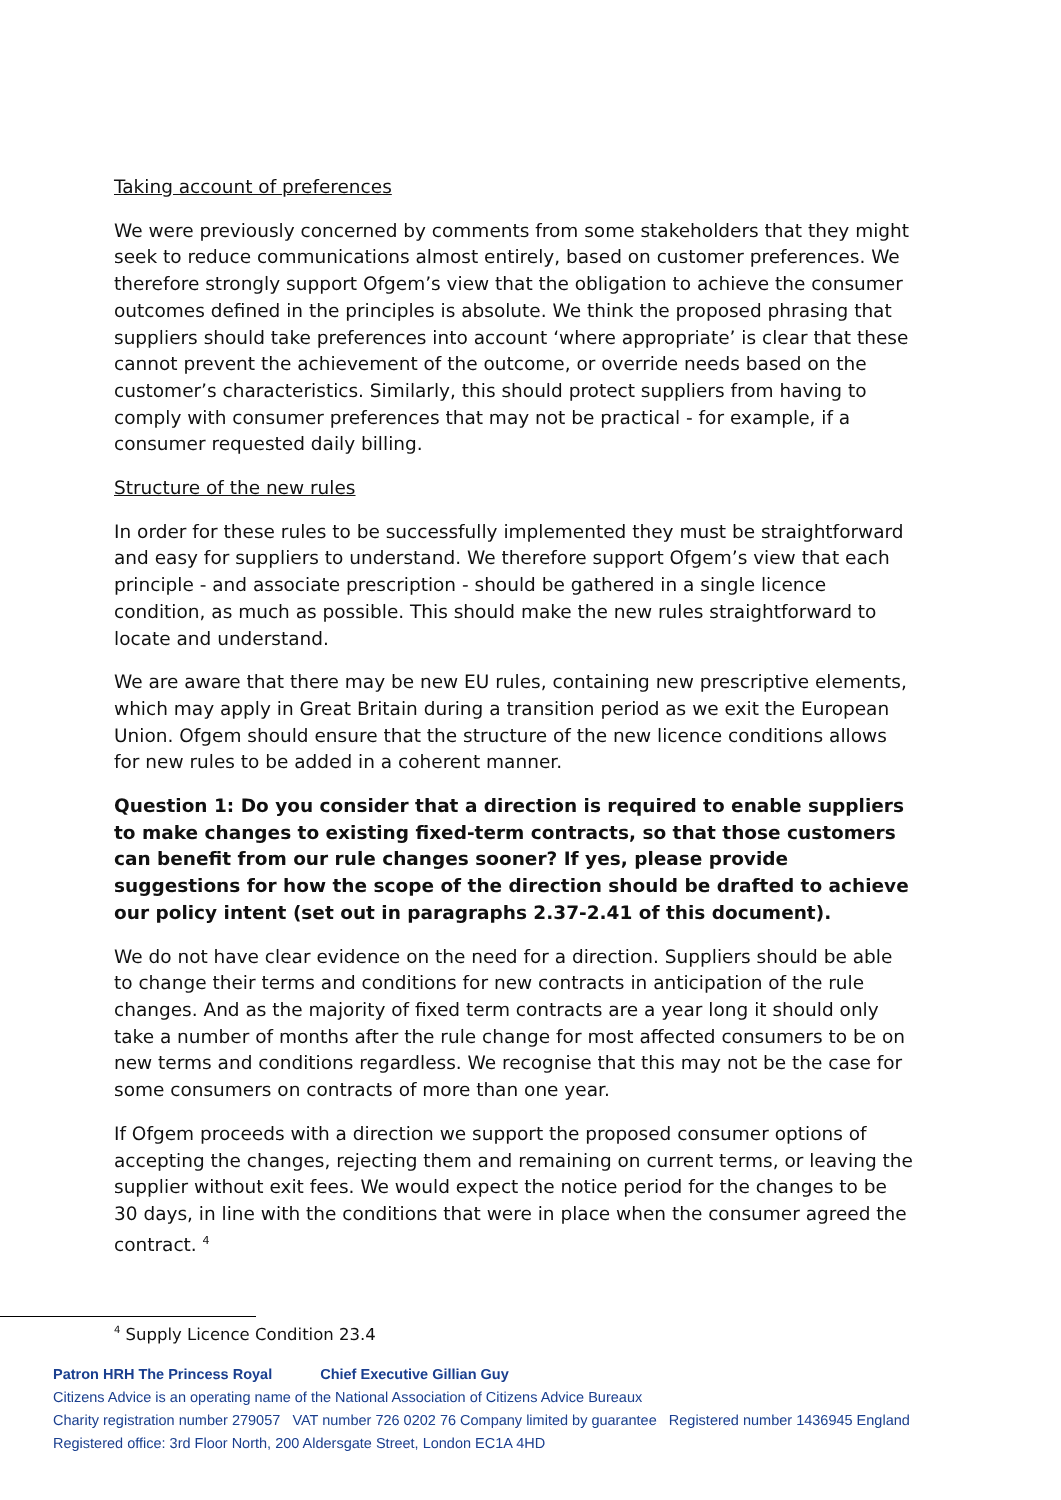Taking account of preferences
We were previously concerned by comments from some stakeholders that they might seek to reduce communications almost entirely, based on customer preferences. We therefore strongly support Ofgem’s view that the obligation to achieve the consumer outcomes defined in the principles is absolute. We think the proposed phrasing that suppliers should take preferences into account ‘where appropriate’ is clear that these cannot prevent the achievement of the outcome, or override needs based on the customer’s characteristics. Similarly, this should protect suppliers from having to comply with consumer preferences that may not be practical - for example, if a consumer requested daily billing.
Structure of the new rules
In order for these rules to be successfully implemented they must be straightforward and easy for suppliers to understand. We therefore support Ofgem’s view that each principle - and associate prescription - should be gathered in a single licence condition, as much as possible. This should make the new rules straightforward to locate and understand.
We are aware that there may be new EU rules, containing new prescriptive elements, which may apply in Great Britain during a transition period as we exit the European Union. Ofgem should ensure that the structure of the new licence conditions allows for new rules to be added in a coherent manner.
Question 1: Do you consider that a direction is required to enable suppliers to make changes to existing fixed-term contracts, so that those customers can benefit from our rule changes sooner? If yes, please provide suggestions for how the scope of the direction should be drafted to achieve our policy intent (set out in paragraphs 2.37-2.41 of this document).
We do not have clear evidence on the need for a direction. Suppliers should be able to change their terms and conditions for new contracts in anticipation of the rule changes. And as the majority of fixed term contracts are a year long it should only take a number of months after the rule change for most affected consumers to be on new terms and conditions regardless. We recognise that this may not be the case for some consumers on contracts of more than one year.
If Ofgem proceeds with a direction we support the proposed consumer options of accepting the changes, rejecting them and remaining on current terms, or leaving the supplier without exit fees. We would expect the notice period for the changes to be 30 days, in line with the conditions that were in place when the consumer agreed the contract. <sup>4</sup>
<sup>4</sup> Supply Licence Condition 23.4
Patron HRH The Princess Royal Chief Executive Gillian Guy
Citizens Advice is an operating name of the National Association of Citizens Advice Bureaux
Charity registration number 279057 VAT number 726 0202 76 Company limited by guarantee Registered number 1436945 England
Registered office: 3rd Floor North, 200 Aldersgate Street, London EC1A 4HD